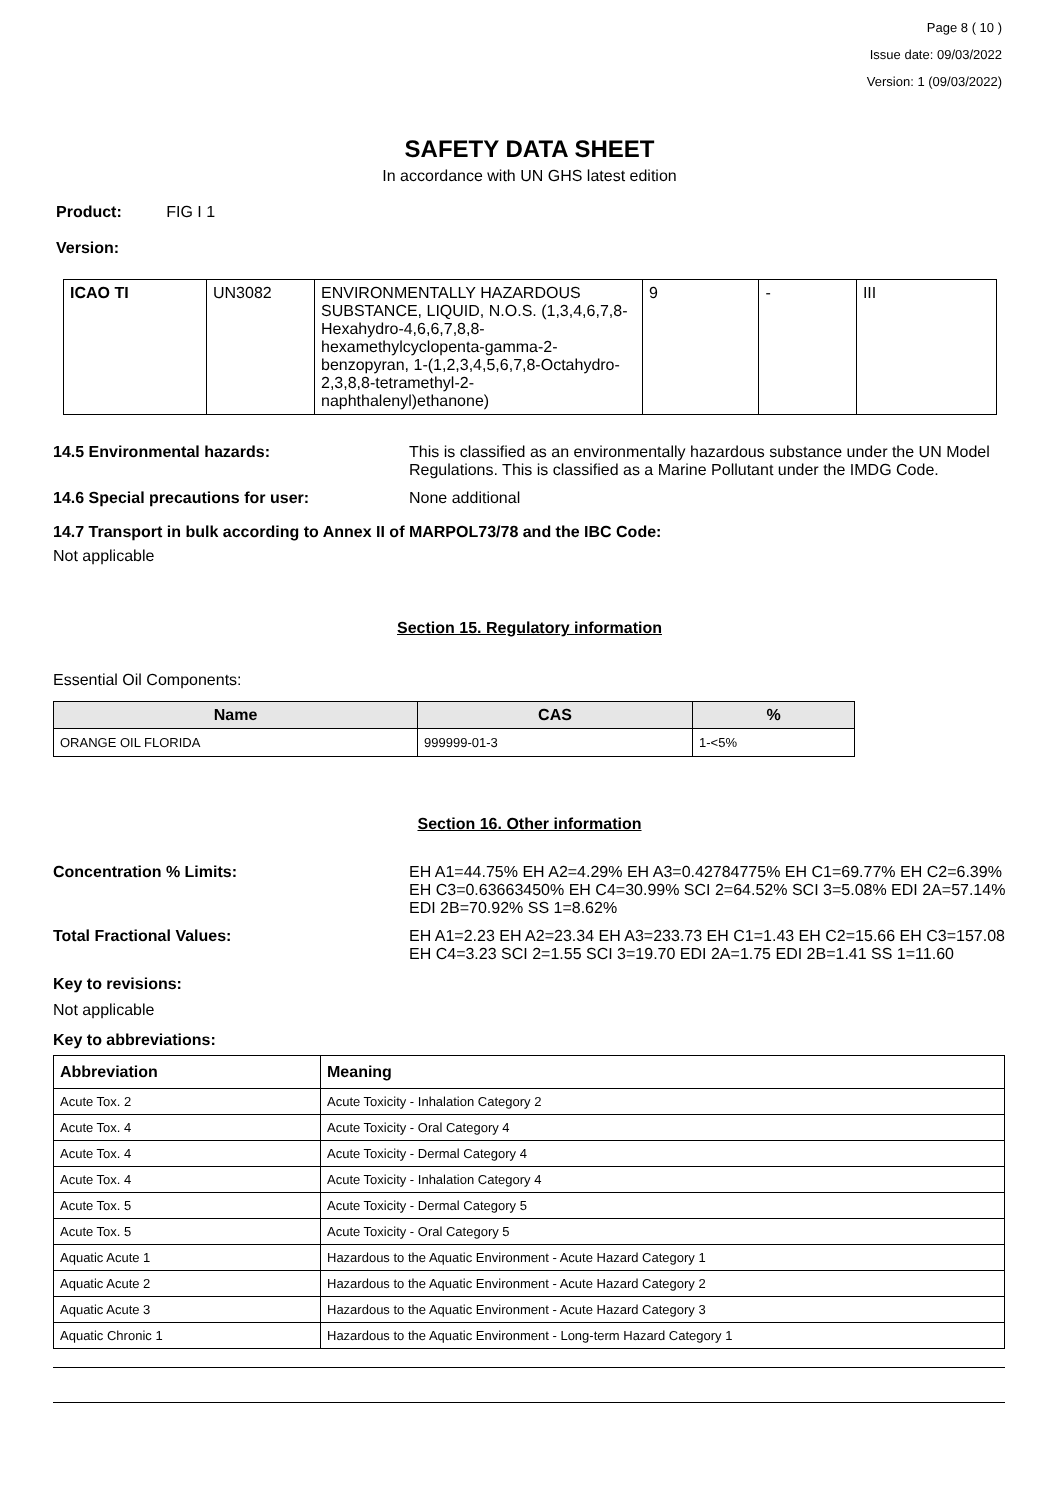Page 8 ( 10 )
Issue date: 09/03/2022
Version: 1 (09/03/2022)
SAFETY DATA SHEET
In accordance with UN GHS latest edition
Product: FIG I 1
Version:
| ICAO TI | UN3082 | ENVIRONMENTALLY HAZARDOUS SUBSTANCE, LIQUID, N.O.S. (1,3,4,6,7,8-Hexahydro-4,6,6,7,8,8-hexamethylcyclopenta-gamma-2-benzopyran, 1-(1,2,3,4,5,6,7,8-Octahydro-2,3,8,8-tetramethyl-2-naphthalenyl)ethanone) | 9 | - | III |
14.5 Environmental hazards: This is classified as an environmentally hazardous substance under the UN Model Regulations. This is classified as a Marine Pollutant under the IMDG Code.
14.6 Special precautions for user: None additional
14.7 Transport in bulk according to Annex II of MARPOL73/78 and the IBC Code:
Not applicable
Section 15. Regulatory information
Essential Oil Components:
| Name | CAS | % |
| --- | --- | --- |
| ORANGE OIL FLORIDA | 999999-01-3 | 1-<5% |
Section 16. Other information
Concentration % Limits: EH A1=44.75% EH A2=4.29% EH A3=0.42784775% EH C1=69.77% EH C2=6.39% EH C3=0.63663450% EH C4=30.99% SCI 2=64.52% SCI 3=5.08% EDI 2A=57.14% EDI 2B=70.92% SS 1=8.62%
Total Fractional Values: EH A1=2.23 EH A2=23.34 EH A3=233.73 EH C1=1.43 EH C2=15.66 EH C3=157.08 EH C4=3.23 SCI 2=1.55 SCI 3=19.70 EDI 2A=1.75 EDI 2B=1.41 SS 1=11.60
Key to revisions:
Not applicable
Key to abbreviations:
| Abbreviation | Meaning |
| --- | --- |
| Acute Tox. 2 | Acute Toxicity - Inhalation Category 2 |
| Acute Tox. 4 | Acute Toxicity - Oral Category 4 |
| Acute Tox. 4 | Acute Toxicity - Dermal Category 4 |
| Acute Tox. 4 | Acute Toxicity - Inhalation Category 4 |
| Acute Tox. 5 | Acute Toxicity - Dermal Category 5 |
| Acute Tox. 5 | Acute Toxicity - Oral Category 5 |
| Aquatic Acute 1 | Hazardous to the Aquatic Environment - Acute Hazard Category 1 |
| Aquatic Acute 2 | Hazardous to the Aquatic Environment - Acute Hazard Category 2 |
| Aquatic Acute 3 | Hazardous to the Aquatic Environment - Acute Hazard Category 3 |
| Aquatic Chronic 1 | Hazardous to the Aquatic Environment - Long-term Hazard Category 1 |